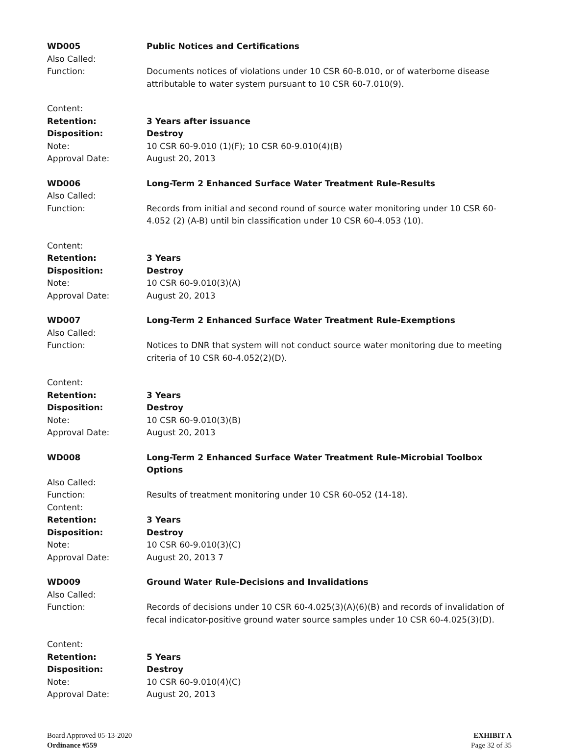WD005
Public Notices and Certifications
Also Called:
Function:
Documents notices of violations under 10 CSR 60-8.010, or of waterborne disease attributable to water system pursuant to 10 CSR 60-7.010(9).
Content:
Retention:
3 Years after issuance
Disposition:
Destroy
Note:
10 CSR 60-9.010 (1)(F); 10 CSR 60-9.010(4)(B)
Approval Date:
August 20, 2013
WD006
Long-Term 2 Enhanced Surface Water Treatment Rule-Results
Also Called:
Function:
Records from initial and second round of source water monitoring under 10 CSR 60-4.052 (2) (A-B) until bin classification under 10 CSR 60-4.053 (10).
Content:
Retention:
3 Years
Disposition:
Destroy
Note:
10 CSR 60-9.010(3)(A)
Approval Date:
August 20, 2013
WD007
Long-Term 2 Enhanced Surface Water Treatment Rule-Exemptions
Also Called:
Function:
Notices to DNR that system will not conduct source water monitoring due to meeting criteria of 10 CSR 60-4.052(2)(D).
Content:
Retention:
3 Years
Disposition:
Destroy
Note:
10 CSR 60-9.010(3)(B)
Approval Date:
August 20, 2013
WD008
Long-Term 2 Enhanced Surface Water Treatment Rule-Microbial Toolbox Options
Also Called:
Function:
Results of treatment monitoring under 10 CSR 60-052 (14-18).
Content:
Retention:
3 Years
Disposition:
Destroy
Note:
10 CSR 60-9.010(3)(C)
Approval Date:
August 20, 2013 7
WD009
Ground Water Rule-Decisions and Invalidations
Also Called:
Function:
Records of decisions under 10 CSR 60-4.025(3)(A)(6)(B) and records of invalidation of fecal indicator-positive ground water source samples under 10 CSR 60-4.025(3)(D).
Content:
Retention:
5 Years
Disposition:
Destroy
Note:
10 CSR 60-9.010(4)(C)
Approval Date:
August 20, 2013
Board Approved 05-13-2020
Ordinance #559
EXHIBIT A
Page 32 of 35